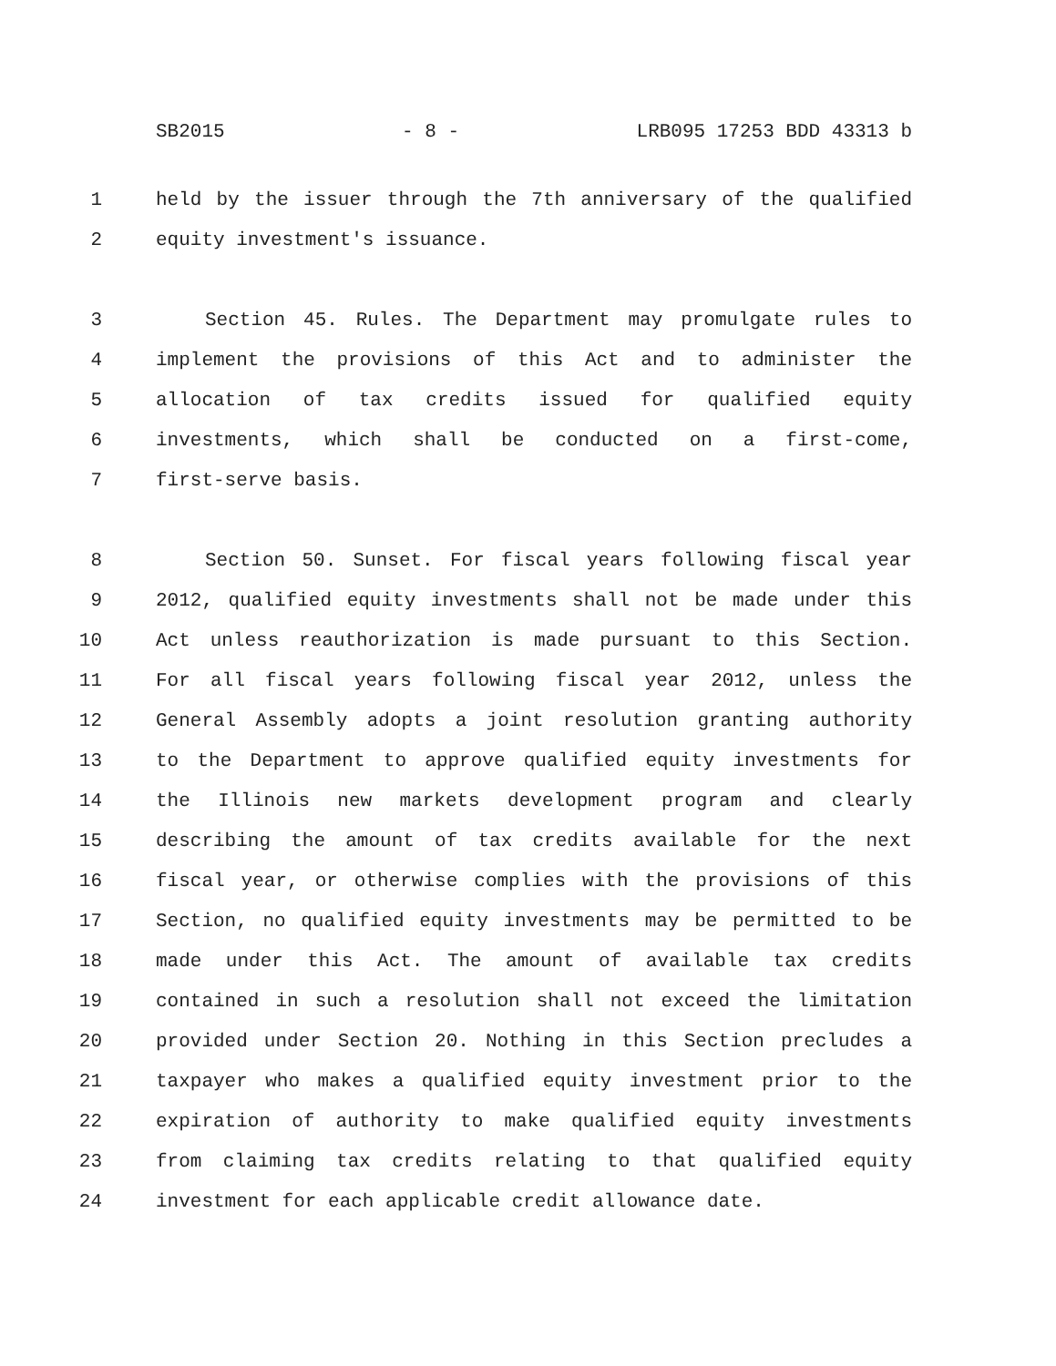SB2015 - 8 - LRB095 17253 BDD 43313 b
1 held by the issuer through the 7th anniversary of the qualified
2 equity investment's issuance.
3 Section 45. Rules. The Department may promulgate rules to
4 implement the provisions of this Act and to administer the
5 allocation of tax credits issued for qualified equity
6 investments, which shall be conducted on a first-come,
7 first-serve basis.
8 Section 50. Sunset. For fiscal years following fiscal year
9 2012, qualified equity investments shall not be made under this
10 Act unless reauthorization is made pursuant to this Section.
11 For all fiscal years following fiscal year 2012, unless the
12 General Assembly adopts a joint resolution granting authority
13 to the Department to approve qualified equity investments for
14 the Illinois new markets development program and clearly
15 describing the amount of tax credits available for the next
16 fiscal year, or otherwise complies with the provisions of this
17 Section, no qualified equity investments may be permitted to be
18 made under this Act. The amount of available tax credits
19 contained in such a resolution shall not exceed the limitation
20 provided under Section 20. Nothing in this Section precludes a
21 taxpayer who makes a qualified equity investment prior to the
22 expiration of authority to make qualified equity investments
23 from claiming tax credits relating to that qualified equity
24 investment for each applicable credit allowance date.